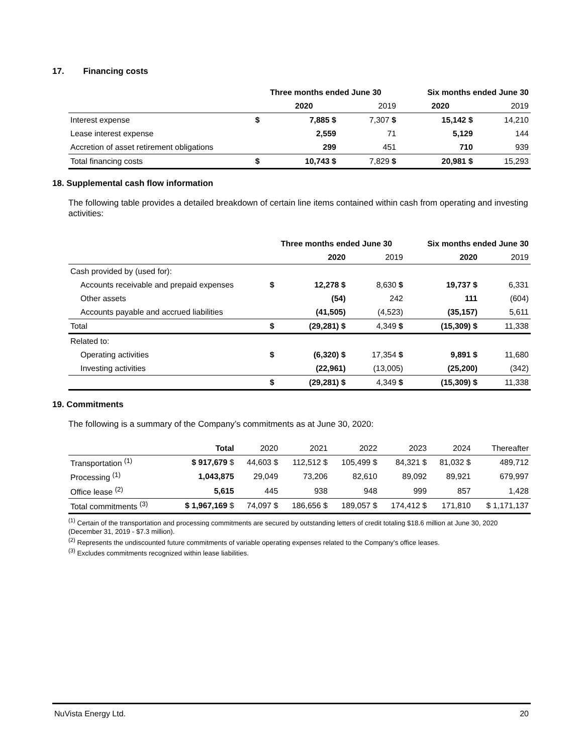17. Financing costs
| | Three months ended June 30 | | | Six months ended June 30 | | |
| --- | --- | --- | --- | --- | --- | --- |
| | | 2020 | 2019 | | 2020 | 2019 |
| Interest expense | $ | 7,885 $ | 7,307 $ | | 15,142 $ | 14,210 |
| Lease interest expense | | 2,559 | 71 | | 5,129 | 144 |
| Accretion of asset retirement obligations | | 299 | 451 | | 710 | 939 |
| Total financing costs | $ | 10,743 $ | 7,829 $ | | 20,981 $ | 15,293 |
18. Supplemental cash flow information
The following table provides a detailed breakdown of certain line items contained within cash from operating and investing activities:
| | Three months ended June 30 | | | Six months ended June 30 | |
| --- | --- | --- | --- | --- | --- |
| | | 2020 | 2019 | 2020 | 2019 |
| Cash provided by (used for): | | | | | |
| Accounts receivable and prepaid expenses | $ | 12,278 $ | 8,630 $ | 19,737 $ | 6,331 |
| Other assets | | (54) | 242 | 111 | (604) |
| Accounts payable and accrued liabilities | | (41,505) | (4,523) | (35,157) | 5,611 |
| Total | $ | (29,281) $ | 4,349 $ | (15,309) $ | 11,338 |
| Related to: | | | | | |
| Operating activities | $ | (6,320) $ | 17,354 $ | 9,891 $ | 11,680 |
| Investing activities | | (22,961) | (13,005) | (25,200) | (342) |
| | $ | (29,281) $ | 4,349 $ | (15,309) $ | 11,338 |
19. Commitments
The following is a summary of the Company’s commitments as at June 30, 2020:
| | Total | 2020 | 2021 | 2022 | 2023 | 2024 | Thereafter |
| --- | --- | --- | --- | --- | --- | --- | --- |
| Transportation <sup>(1)</sup> | $ 917,679 $ | 44,603 $ | 112,512 $ | 105,499 $ | 84,321 $ | 81,032 $ | 489,712 |
| Processing <sup>(1)</sup> | 1,043,875 | 29,049 | 73,206 | 82,610 | 89,092 | 89,921 | 679,997 |
| Office lease <sup>(2)</sup> | 5,615 | 445 | 938 | 948 | 999 | 857 | 1,428 |
| Total commitments <sup>(3)</sup> | $ 1,967,169 $ | 74,097 $ | 186,656 $ | 189,057 $ | 174,412 $ | 171,810 | $ 1,171,137 |
<sup>(1)</sup> Certain of the transportation and processing commitments are secured by outstanding letters of credit totaling $18.6 million at June 30, 2020 (December 31, 2019 - $7.3 million).
<sup>(2)</sup> Represents the undiscounted future commitments of variable operating expenses related to the Company's office leases.
<sup>(3)</sup> Excludes commitments recognized within lease liabilities.
NuVista Energy Ltd. 20